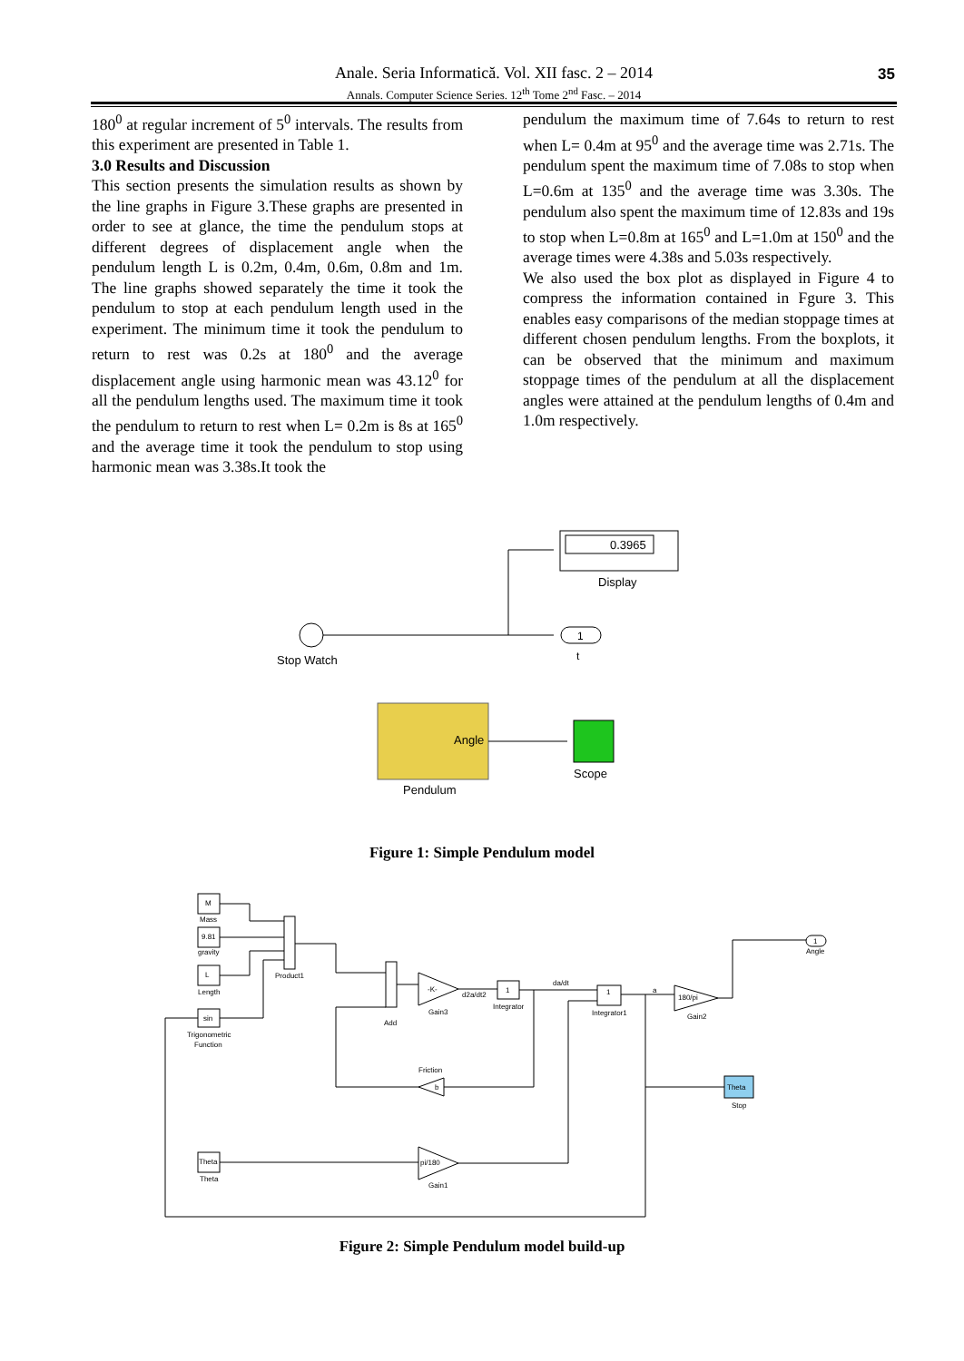Anale. Seria Informatică. Vol. XII fasc. 2 – 2014
Annals. Computer Science Series. 12<sup>th</sup> Tome 2<sup>nd</sup> Fasc. – 2014
35
180<sup>0</sup> at regular increment of 5<sup>0</sup> intervals. The results from this experiment are presented in Table 1.
3.0 Results and Discussion
This section presents the simulation results as shown by the line graphs in Figure 3.These graphs are presented in order to see at glance, the time the pendulum stops at different degrees of displacement angle when the pendulum length L is 0.2m, 0.4m, 0.6m, 0.8m and 1m. The line graphs showed separately the time it took the pendulum to stop at each pendulum length used in the experiment. The minimum time it took the pendulum to return to rest was 0.2s at 180<sup>0</sup> and the average displacement angle using harmonic mean was 43.12<sup>0</sup> for all the pendulum lengths used. The maximum time it took the pendulum to return to rest when L= 0.2m is 8s at 165<sup>0</sup> and the average time it took the pendulum to stop using harmonic mean was 3.38s.It took the
pendulum the maximum time of 7.64s to return to rest when L= 0.4m at 95<sup>0</sup> and the average time was 2.71s. The pendulum spent the maximum time of 7.08s to stop when L=0.6m at 135<sup>0</sup> and the average time was 3.30s. The pendulum also spent the maximum time of 12.83s and 19s to stop when L=0.8m at 165<sup>0</sup> and L=1.0m at 150<sup>0</sup> and the average times were 4.38s and 5.03s respectively.
We also used the box plot as displayed in Figure 4 to compress the information contained in Fgure 3. This enables easy comparisons of the median stoppage times at different chosen pendulum lengths. From the boxplots, it can be observed that the minimum and maximum stoppage times of the pendulum at all the displacement angles were attained at the pendulum lengths of 0.4m and 1.0m respectively.
0.3965
Display
Stop Watch
1
t
Angle
Pendulum
Scope
Figure 1: Simple Pendulum model
M
Mass
9.81
gravity
L
Length
sin
Trigonometric
Function
Product1
Add
-K-
Gain3
d2a/dt2
1
Integrator
da/dt
1
Integrator1
a
180/pi
Gain2
1
Angle
Theta
Stop
b
Friction
Theta
Theta
pi/180
Gain1
Figure 2: Simple Pendulum model build-up